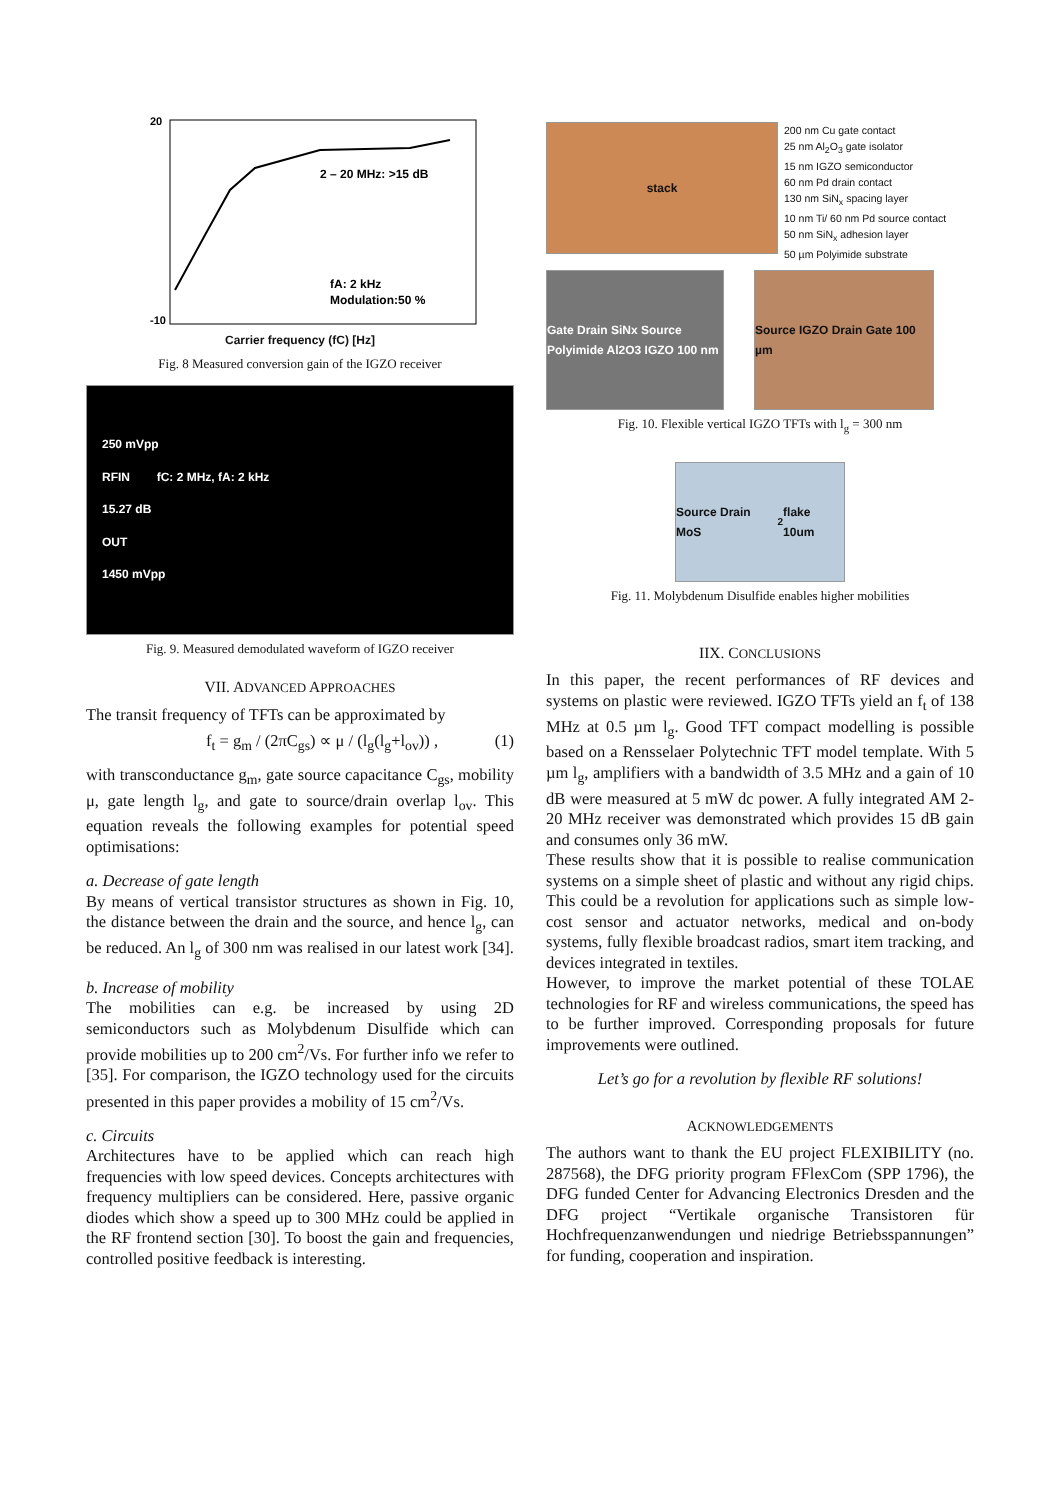2 – 20 MHz: >15 dB
fA: 2 kHz
Modulation:50 %
20
-10
Carrier frequency (fC) [Hz]
Fig. 8 Measured conversion gain of the IGZO receiver
250 mVpp
RFIN fC: 2 MHz, fA: 2 kHz
15.27 dB
OUT
1450 mVpp
Fig. 9. Measured demodulated waveform of IGZO receiver
VII. ADVANCED APPROACHES
The transit frequency of TFTs can be approximated by
f<sub>t</sub> = g<sub>m</sub> / (2πC<sub>gs</sub>) ∝ μ / (l<sub>g</sub>(l<sub>g</sub>+l<sub>ov</sub>)) , (1)
with transconductance g<sub>m</sub>, gate source capacitance C<sub>gs</sub>, mobility μ, gate length l<sub>g</sub>, and gate to source/drain overlap l<sub>ov</sub>. This equation reveals the following examples for potential speed optimisations:
a. Decrease of gate length
By means of vertical transistor structures as shown in Fig. 10, the distance between the drain and the source, and hence l<sub>g</sub>, can be reduced. An l<sub>g</sub> of 300 nm was realised in our latest work [34].
b. Increase of mobility
The mobilities can e.g. be increased by using 2D semiconductors such as Molybdenum Disulfide which can provide mobilities up to 200 cm<sup>2</sup>/Vs. For further info we refer to [35]. For comparison, the IGZO technology used for the circuits presented in this paper provides a mobility of 15 cm<sup>2</sup>/Vs.
c. Circuits
Architectures have to be applied which can reach high frequencies with low speed devices. Concepts architectures with frequency multipliers can be considered. Here, passive organic diodes which show a speed up to 300 MHz could be applied in the RF frontend section [30]. To boost the gain and frequencies, controlled positive feedback is interesting.
stack
200 nm Cu gate contact
25 nm Al<sub>2</sub>O<sub>3</sub> gate isolator
15 nm IGZO semiconductor
60 nm Pd drain contact
130 nm SiN<sub>x</sub> spacing layer
10 nm Ti/ 60 nm Pd source contact
50 nm SiN<sub>x</sub> adhesion layer
50 µm Polyimide substrate
Gate Drain SiNx Source Polyimide Al2O3 IGZO 100 nm
Source IGZO Drain Gate 100 µm
Fig. 10. Flexible vertical IGZO TFTs with l<sub>g</sub> = 300 nm
Source Drain MoS<sub>2</sub> flake 10um
Fig. 11. Molybdenum Disulfide enables higher mobilities
IIX. CONCLUSIONS
In this paper, the recent performances of RF devices and systems on plastic were reviewed. IGZO TFTs yield an f<sub>t</sub> of 138 MHz at 0.5 µm l<sub>g</sub>. Good TFT compact modelling is possible based on a Rensselaer Polytechnic TFT model template. With 5 µm l<sub>g</sub>, amplifiers with a bandwidth of 3.5 MHz and a gain of 10 dB were measured at 5 mW dc power. A fully integrated AM 2-20 MHz receiver was demonstrated which provides 15 dB gain and consumes only 36 mW.
These results show that it is possible to realise communication systems on a simple sheet of plastic and without any rigid chips. This could be a revolution for applications such as simple low-cost sensor and actuator networks, medical and on-body systems, fully flexible broadcast radios, smart item tracking, and devices integrated in textiles.
However, to improve the market potential of these TOLAE technologies for RF and wireless communications, the speed has to be further improved. Corresponding proposals for future improvements were outlined.
Let’s go for a revolution by flexible RF solutions!
ACKNOWLEDGEMENTS
The authors want to thank the EU project FLEXIBILITY (no. 287568), the DFG priority program FFlexCom (SPP 1796), the DFG funded Center for Advancing Electronics Dresden and the DFG project “Vertikale organische Transistoren für Hochfrequenzanwendungen und niedrige Betriebsspannungen” for funding, cooperation and inspiration.